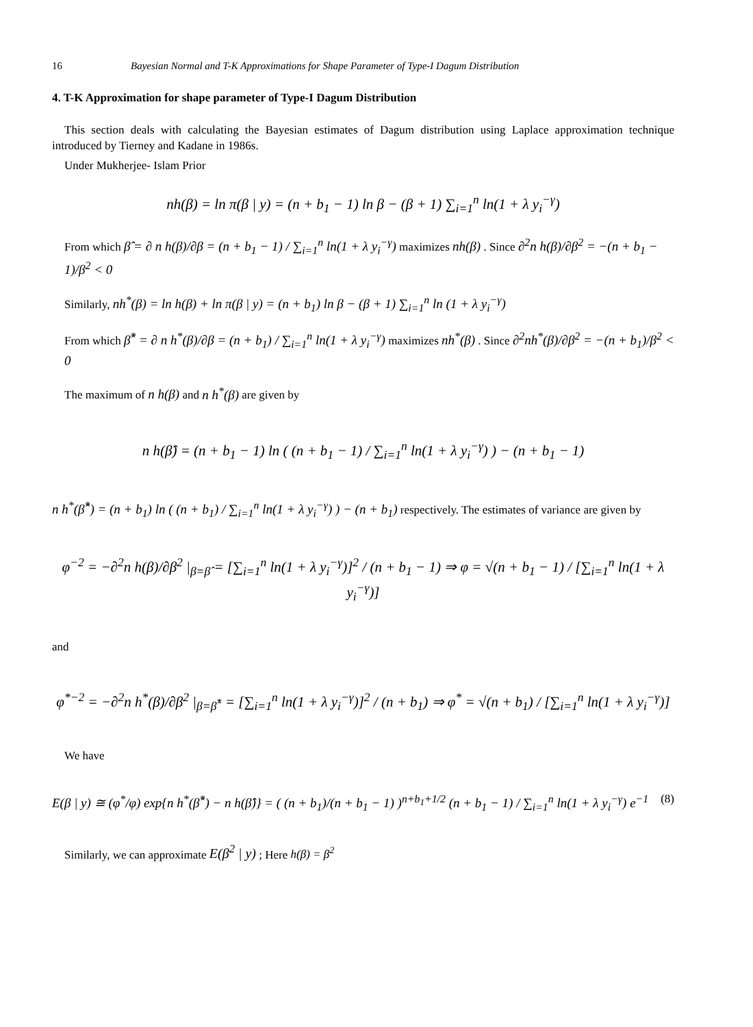16 Bayesian Normal and T-K Approximations for Shape Parameter of Type-I Dagum Distribution
4. T-K Approximation for shape parameter of Type-I Dagum Distribution
This section deals with calculating the Bayesian estimates of Dagum distribution using Laplace approximation technique introduced by Tierney and Kadane in 1986s.
Under Mukherjee- Islam Prior
nh(β) = ln π(β | y) = (n + b<sub>1</sub> − 1) ln β − (β + 1) ∑<sub>i=1</sub><sup>n</sup> ln(1 + λ y<sub>i</sub><sup>−γ</sup>)
From which β̂ = ∂ n h(β)/∂β = (n + b<sub>1</sub> − 1) / ∑<sub>i=1</sub><sup>n</sup> ln(1 + λ y<sub>i</sub><sup>−γ</sup>) maximizes nh(β) . Since ∂<sup>2</sup>n h(β)/∂β<sup>2</sup> = −(n + b<sub>1</sub> − 1)/β<sup>2</sup> < 0
Similarly, nh<sup>*</sup>(β) = ln h(β) + ln π(β | y) = (n + b<sub>1</sub>) ln β − (β + 1) ∑<sub>i=1</sub><sup>n</sup> ln (1 + λ y<sub>i</sub><sup>−γ</sup>)
From which β̂<sup>*</sup> = ∂ n h<sup>*</sup>(β)/∂β = (n + b<sub>1</sub>) / ∑<sub>i=1</sub><sup>n</sup> ln(1 + λ y<sub>i</sub><sup>−γ</sup>) maximizes nh<sup>*</sup>(β) . Since ∂<sup>2</sup>nh<sup>*</sup>(β)/∂β<sup>2</sup> = −(n + b<sub>1</sub>)/β<sup>2</sup> < 0
The maximum of n h(β) and n h<sup>*</sup>(β) are given by
n h(β̂) = (n + b<sub>1</sub> − 1) ln ( (n + b<sub>1</sub> − 1) / ∑<sub>i=1</sub><sup>n</sup> ln(1 + λ y<sub>i</sub><sup>−γ</sup>) ) − (n + b<sub>1</sub> − 1)
n h<sup>*</sup>(β̂<sup>*</sup>) = (n + b<sub>1</sub>) ln ( (n + b<sub>1</sub>) / ∑<sub>i=1</sub><sup>n</sup> ln(1 + λ y<sub>i</sub><sup>−γ</sup>) ) − (n + b<sub>1</sub>) respectively. The estimates of variance are given by
φ<sup>−2</sup> = −∂<sup>2</sup>n h(β)/∂β<sup>2</sup> |<sub>β=β̂</sub> = [∑<sub>i=1</sub><sup>n</sup> ln(1 + λ y<sub>i</sub><sup>−γ</sup>)]<sup>2</sup> / (n + b<sub>1</sub> − 1) ⇒ φ = √(n + b<sub>1</sub> − 1) / [∑<sub>i=1</sub><sup>n</sup> ln(1 + λ y<sub>i</sub><sup>−γ</sup>)]
and
φ<sup>*−2</sup> = −∂<sup>2</sup>n h<sup>*</sup>(β)/∂β<sup>2</sup> |<sub>β=β̂<sup>*</sup></sub> = [∑<sub>i=1</sub><sup>n</sup> ln(1 + λ y<sub>i</sub><sup>−γ</sup>)]<sup>2</sup> / (n + b<sub>1</sub>) ⇒ φ<sup>*</sup> = √(n + b<sub>1</sub>) / [∑<sub>i=1</sub><sup>n</sup> ln(1 + λ y<sub>i</sub><sup>−γ</sup>)]
We have
E(β | y) ≅ (φ<sup>*</sup>/φ) exp{n h<sup>*</sup>(β̂<sup>*</sup>) − n h(β̂)} = ( (n + b<sub>1</sub>)/(n + b<sub>1</sub> − 1) )<sup>n+b<sub>1</sub>+1/2</sup> (n + b<sub>1</sub> − 1) / ∑<sub>i=1</sub><sup>n</sup> ln(1 + λ y<sub>i</sub><sup>−γ</sup>) e<sup>−1</sup> (8)
Similarly, we can approximate E(β<sup>2</sup> | y) ; Here h(β) = β<sup>2</sup>